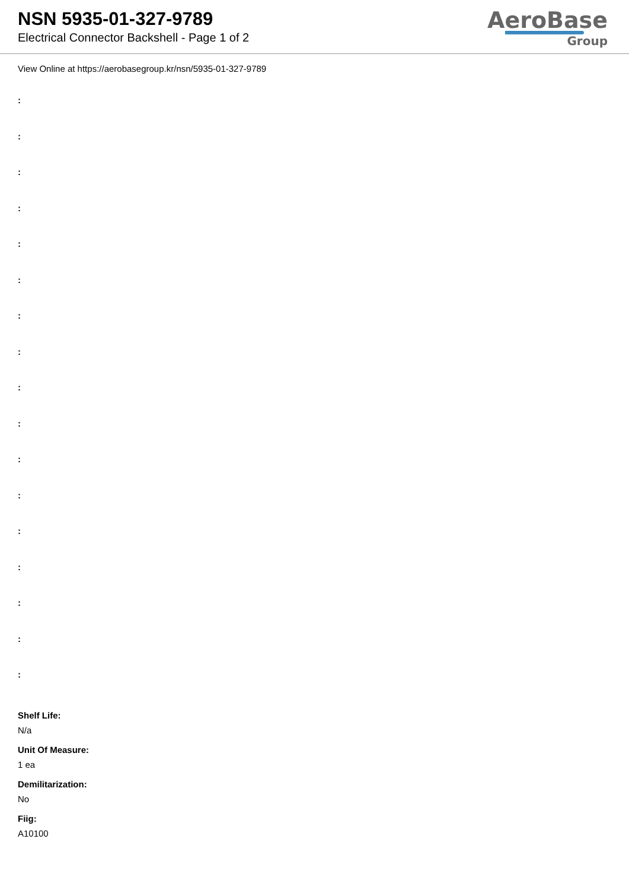NSN 5935-01-327-9789
Electrical Connector Backshell - Page 1 of 2
AeroBase
Group
View Online at https://aerobasegroup.kr/nsn/5935-01-327-9789
:
:
:
:
:
:
:
:
:
:
:
:
:
:
:
:
:
Shelf Life:
N/a
Unit Of Measure:
1 ea
Demilitarization:
No
Fiig:
A10100